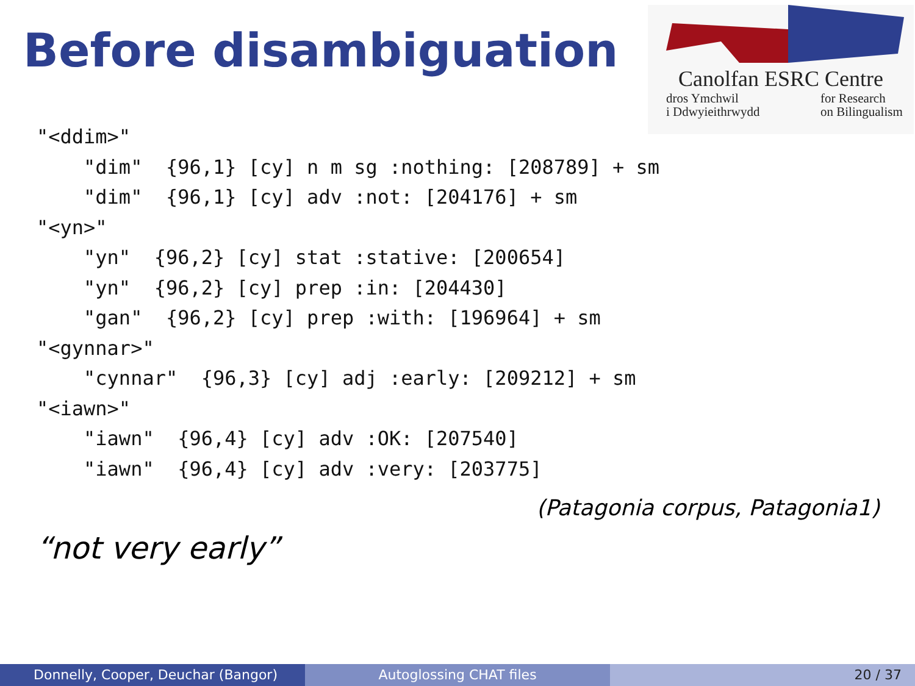Before disambiguation
Canolfan ESRC Centre
dros Ymchwil
i Ddwyieithrwydd
for Research
on Bilingualism
"<ddim>"
    "dim"  {96,1} [cy] n m sg :nothing: [208789] + sm
    "dim"  {96,1} [cy] adv :not: [204176] + sm
"<yn>"
    "yn"  {96,2} [cy] stat :stative: [200654]
    "yn"  {96,2} [cy] prep :in: [204430]
    "gan"  {96,2} [cy] prep :with: [196964] + sm
"<gynnar>"
    "cynnar"  {96,3} [cy] adj :early: [209212] + sm
"<iawn>"
    "iawn"  {96,4} [cy] adv :OK: [207540]
    "iawn"  {96,4} [cy] adv :very: [203775]
(Patagonia corpus, Patagonia1)
“not very early”
Donnelly, Cooper, Deuchar (Bangor) Autoglossing CHAT files 20 / 37